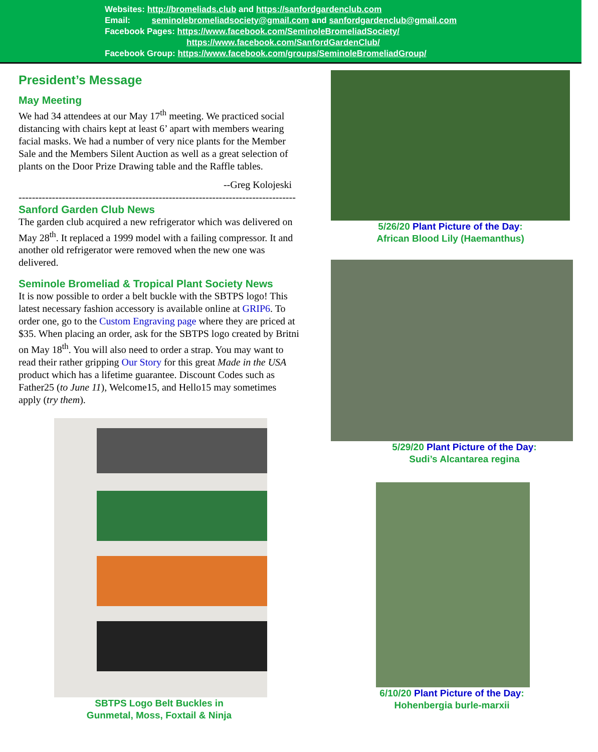Websites: http://bromeliads.club and https://sanfordgardenclub.com
Email: seminolebromeliadsociety@gmail.com and sanfordgardenclub@gmail.com
Facebook Pages: https://www.facebook.com/SeminoleBromeliadSociety/
https://www.facebook.com/SanfordGardenClub/
Facebook Group: https://www.facebook.com/groups/SeminoleBromeliadGroup/
President’s Message
May Meeting
We had 34 attendees at our May 17<sup>th</sup> meeting. We practiced social distancing with chairs kept at least 6’ apart with members wearing facial masks. We had a number of very nice plants for the Member Sale and the Members Silent Auction as well as a great selection of plants on the Door Prize Drawing table and the Raffle tables.
--Greg Kolojeski
-----------------------------------------------------------------------------------
Sanford Garden Club News
The garden club acquired a new refrigerator which was delivered on May 28<sup>th</sup>. It replaced a 1999 model with a failing compressor. It and another old refrigerator were removed when the new one was delivered.
Seminole Bromeliad & Tropical Plant Society News
It is now possible to order a belt buckle with the SBTPS logo! This latest necessary fashion accessory is available online at GRIP6. To order one, go to the Custom Engraving page where they are priced at $35. When placing an order, ask for the SBTPS logo created by Britni on May 18<sup>th</sup>. You will also need to order a strap. You may want to read their rather gripping Our Story for this great Made in the USA product which has a lifetime guarantee. Discount Codes such as Father25 (to June 11), Welcome15, and Hello15 may sometimes apply (try them).
SBTPS Logo Belt Buckles in
Gunmetal, Moss, Foxtail & Ninja
5/26/20 Plant Picture of the Day:
African Blood Lily (Haemanthus)
5/29/20 Plant Picture of the Day:
Sudi’s Alcantarea regina
6/10/20 Plant Picture of the Day:
Hohenbergia burle-marxii